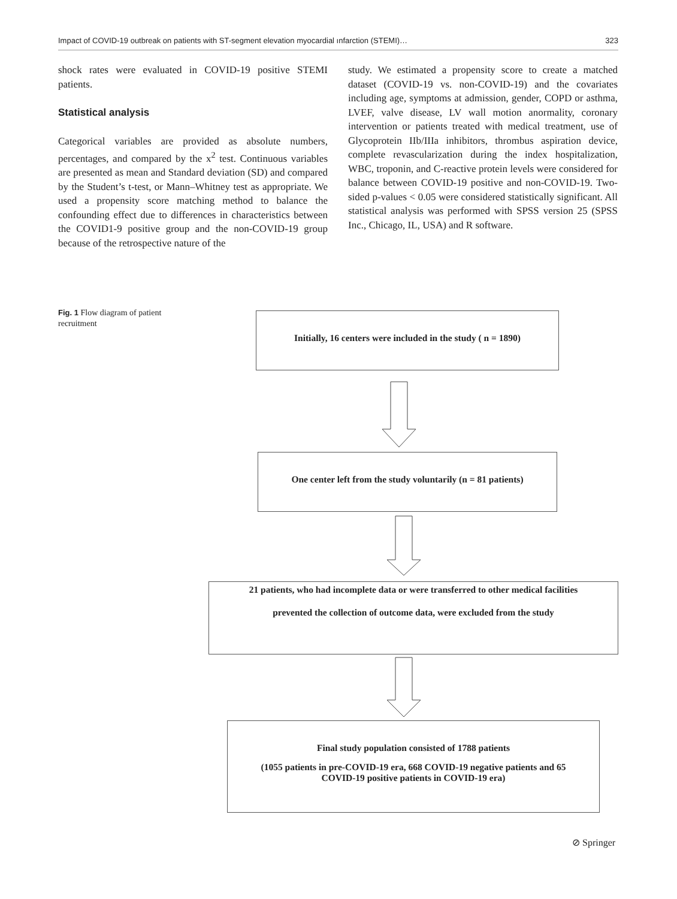Impact of COVID-19 outbreak on patients with ST-segment elevation myocardial ınfarction (STEMI)… 323
shock rates were evaluated in COVID-19 positive STEMI patients.
Statistical analysis
Categorical variables are provided as absolute numbers, percentages, and compared by the x<sup>2</sup> test. Continuous variables are presented as mean and Standard deviation (SD) and compared by the Student’s t-test, or Mann–Whitney test as appropriate. We used a propensity score matching method to balance the confounding effect due to differences in characteristics between the COVID1-9 positive group and the non-COVID-19 group because of the retrospective nature of the
study. We estimated a propensity score to create a matched dataset (COVID-19 vs. non-COVID-19) and the covariates including age, symptoms at admission, gender, COPD or asthma, LVEF, valve disease, LV wall motion anormality, coronary intervention or patients treated with medical treatment, use of Glycoprotein IIb/IIIa inhibitors, thrombus aspiration device, complete revascularization during the index hospitalization, WBC, troponin, and C-reactive protein levels were considered for balance between COVID-19 positive and non-COVID-19. Two-sided p-values < 0.05 were considered statistically significant. All statistical analysis was performed with SPSS version 25 (SPSS Inc., Chicago, IL, USA) and R software.
Fig. 1 Flow diagram of patient recruitment
Initially, 16 centers were included in the study ( n = 1890)
One center left from the study voluntarily (n = 81 patients)
21 patients, who had incomplete data or were transferred to other medical facilities
prevented the collection of outcome data, were excluded from the study
Final study population consisted of 1788 patients
(1055 patients in pre-COVID-19 era, 668 COVID-19 negative patients and 65
COVID-19 positive patients in COVID-19 era)
⊘ Springer